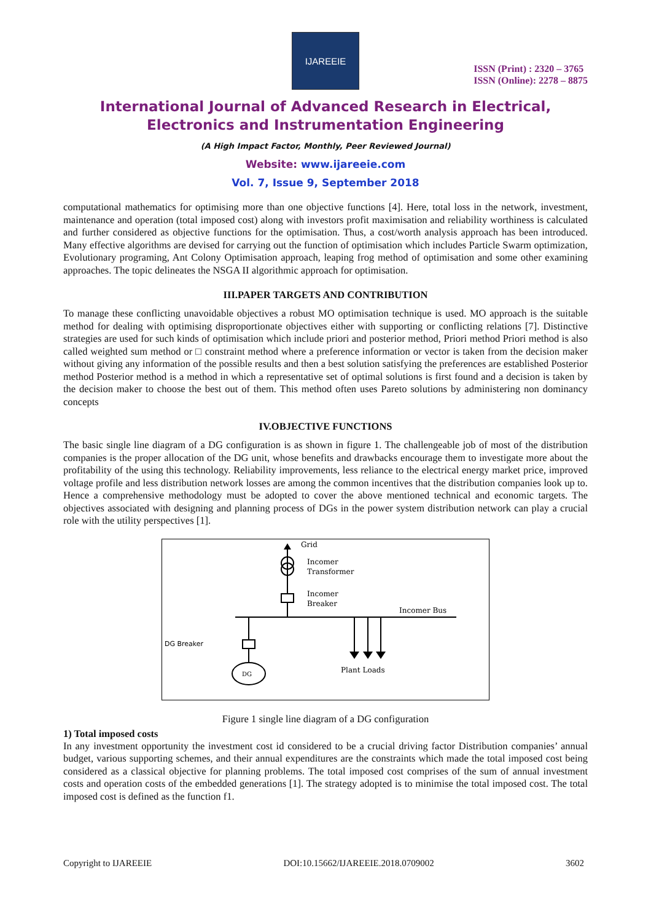IJAREEIE
ISSN (Print) : 2320 – 3765
ISSN (Online): 2278 – 8875
International Journal of Advanced Research in Electrical,
Electronics and Instrumentation Engineering
(A High Impact Factor, Monthly, Peer Reviewed Journal)
Website: www.ijareeie.com
Vol. 7, Issue 9, September 2018
computational mathematics for optimising more than one objective functions [4]. Here, total loss in the network, investment, maintenance and operation (total imposed cost) along with investors profit maximisation and reliability worthiness is calculated and further considered as objective functions for the optimisation. Thus, a cost/worth analysis approach has been introduced. Many effective algorithms are devised for carrying out the function of optimisation which includes Particle Swarm optimization, Evolutionary programing, Ant Colony Optimisation approach, leaping frog method of optimisation and some other examining approaches. The topic delineates the NSGA II algorithmic approach for optimisation.
III.PAPER TARGETS AND CONTRIBUTION
To manage these conflicting unavoidable objectives a robust MO optimisation technique is used. MO approach is the suitable method for dealing with optimising disproportionate objectives either with supporting or conflicting relations [7]. Distinctive strategies are used for such kinds of optimisation which include priori and posterior method, Priori method Priori method is also called weighted sum method or □ constraint method where a preference information or vector is taken from the decision maker without giving any information of the possible results and then a best solution satisfying the preferences are established Posterior method Posterior method is a method in which a representative set of optimal solutions is first found and a decision is taken by the decision maker to choose the best out of them. This method often uses Pareto solutions by administering non dominancy concepts
IV.OBJECTIVE FUNCTIONS
The basic single line diagram of a DG configuration is as shown in figure 1. The challengeable job of most of the distribution companies is the proper allocation of the DG unit, whose benefits and drawbacks encourage them to investigate more about the profitability of the using this technology. Reliability improvements, less reliance to the electrical energy market price, improved voltage profile and less distribution network losses are among the common incentives that the distribution companies look up to. Hence a comprehensive methodology must be adopted to cover the above mentioned technical and economic targets. The objectives associated with designing and planning process of DGs in the power system distribution network can play a crucial role with the utility perspectives [1].
DG
Grid
Incomer
Transformer
Incomer
Breaker
Incomer Bus
DG Breaker
Plant Loads
Figure 1 single line diagram of a DG configuration
1) Total imposed costs
In any investment opportunity the investment cost id considered to be a crucial driving factor Distribution companies’ annual budget, various supporting schemes, and their annual expenditures are the constraints which made the total imposed cost being considered as a classical objective for planning problems. The total imposed cost comprises of the sum of annual investment costs and operation costs of the embedded generations [1]. The strategy adopted is to minimise the total imposed cost. The total imposed cost is defined as the function f1.
Copyright to IJAREEIE DOI:10.15662/IJAREEIE.2018.0709002 3602